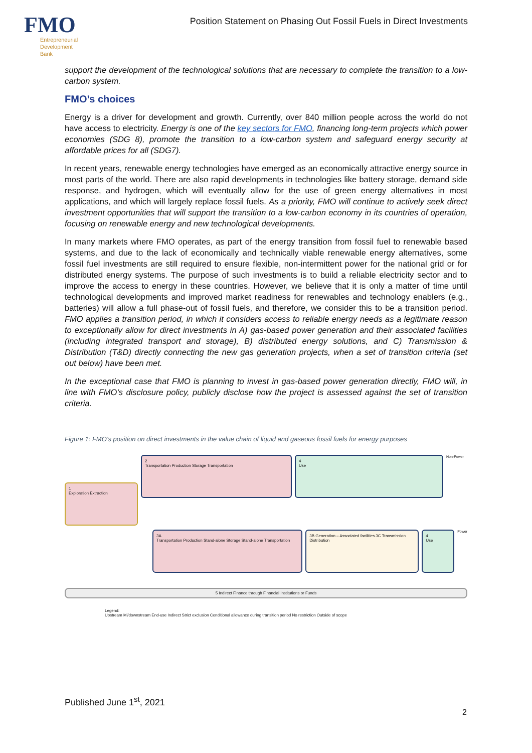FMO
Entrepreneurial
Development
Bank
Position Statement on Phasing Out Fossil Fuels in Direct Investments
support the development of the technological solutions that are necessary to complete the transition to a low-carbon system.
FMO’s choices
Energy is a driver for development and growth. Currently, over 840 million people across the world do not have access to electricity. Energy is one of the key sectors for FMO, financing long-term projects which power economies (SDG 8), promote the transition to a low-carbon system and safeguard energy security at affordable prices for all (SDG7).
In recent years, renewable energy technologies have emerged as an economically attractive energy source in most parts of the world. There are also rapid developments in technologies like battery storage, demand side response, and hydrogen, which will eventually allow for the use of green energy alternatives in most applications, and which will largely replace fossil fuels. As a priority, FMO will continue to actively seek direct investment opportunities that will support the transition to a low-carbon economy in its countries of operation, focusing on renewable energy and new technological developments.
In many markets where FMO operates, as part of the energy transition from fossil fuel to renewable based systems, and due to the lack of economically and technically viable renewable energy alternatives, some fossil fuel investments are still required to ensure flexible, non-intermittent power for the national grid or for distributed energy systems. The purpose of such investments is to build a reliable electricity sector and to improve the access to energy in these countries. However, we believe that it is only a matter of time until technological developments and improved market readiness for renewables and technology enablers (e.g., batteries) will allow a full phase-out of fossil fuels, and therefore, we consider this to be a transition period. FMO applies a transition period, in which it considers access to reliable energy needs as a legitimate reason to exceptionally allow for direct investments in A) gas-based power generation and their associated facilities (including integrated transport and storage), B) distributed energy solutions, and C) Transmission & Distribution (T&D) directly connecting the new gas generation projects, when a set of transition criteria (set out below) have been met.
In the exceptional case that FMO is planning to invest in gas-based power generation directly, FMO will, in line with FMO’s disclosure policy, publicly disclose how the project is assessed against the set of transition criteria.
Figure 1: FMO’s position on direct investments in the value chain of liquid and gaseous fossil fuels for energy purposes
1
Exploration Extraction
2
Transportation Production Storage Transportation
4
Use
Non-Power
3A
Transportation Production Stand-alone Storage Stand-alone Transportation
3B Generation – Associated facilities 3C Transmission Distribution
4
Use
Power
5 Indirect Finance through Financial Institutions or Funds
Legend:
Upstream Mi/downstream End-use Indirect Strict exclusion Conditional allowance during transition period No restriction Outside of scope
Published June 1<sup>st</sup>, 2021
2